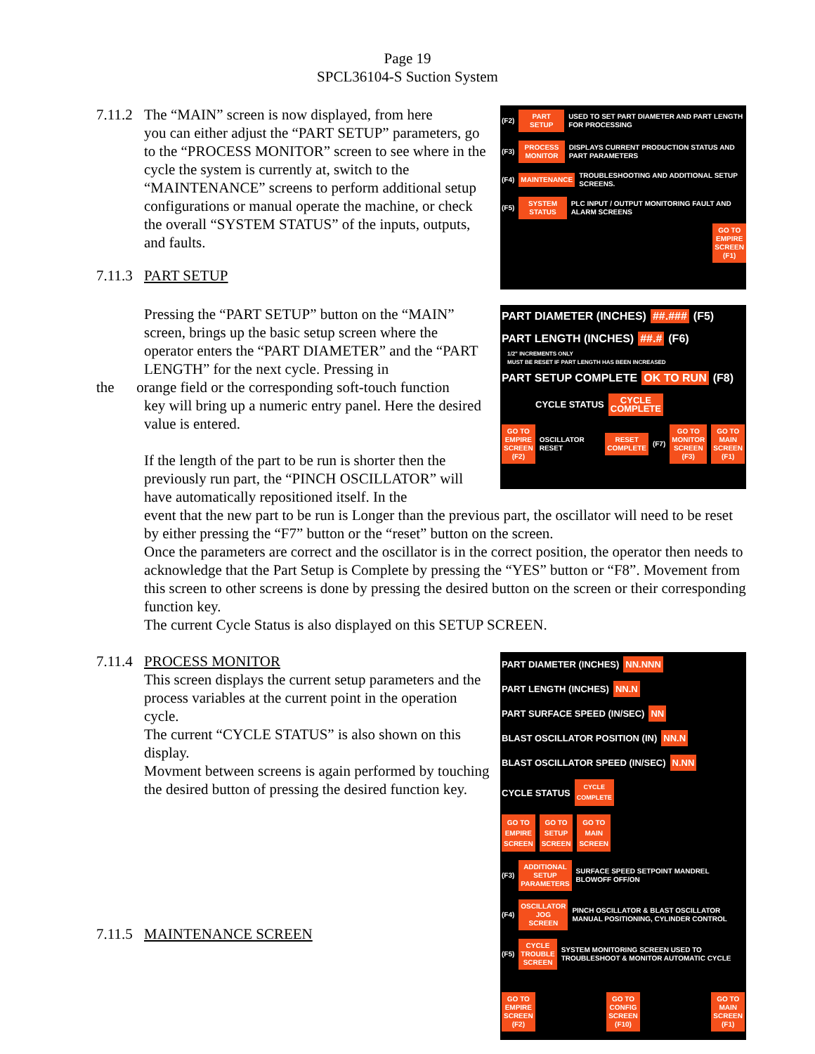Page 19
SPCL36104-S Suction System
7.11.2 The “MAIN” screen is now displayed, from here
you can either adjust the “PART SETUP” parameters, go to the “PROCESS MONITOR” screen to see where in the cycle the system is currently at, switch to the “MAINTENANCE” screens to perform additional setup configurations or manual operate the machine, or check the overall “SYSTEM STATUS” of the inputs, outputs, and faults.
7.11.3 PART SETUP
(F2) PART
SETUP USED TO SET PART DIAMETER AND PART LENGTH FOR PROCESSING
(F3) PROCESS
MONITOR DISPLAYS CURRENT PRODUCTION STATUS AND PART PARAMETERS
(F4) MAINTENANCE TROUBLESHOOTING AND ADDITIONAL SETUP SCREENS.
(F5) SYSTEM
STATUS PLC INPUT / OUTPUT MONITORING FAULT AND ALARM SCREENS
GO TO
EMPIRE
SCREEN
(F1)
Pressing the “PART SETUP” button on the “MAIN” screen, brings up the basic setup screen where the operator enters the “PART DIAMETER” and the “PART LENGTH” for the next cycle. Pressing in
the orange field or the corresponding soft-touch function
key will bring up a numeric entry panel. Here the desired value is entered.
If the length of the part to be run is shorter then the previously run part, the “PINCH OSCILLATOR” will have automatically repositioned itself. In the
PART DIAMETER (INCHES) ##.### (F5)
PART LENGTH (INCHES) ##.# (F6)
1/2" INCREMENTS ONLY
MUST BE RESET IF PART LENGTH HAS BEEN INCREASED
PART SETUP COMPLETE OK TO RUN (F8)
CYCLE STATUS CYCLE
COMPLETE
GO TO
EMPIRE
SCREEN
(F2) OSCILLATOR RESET RESET
COMPLETE (F7) GO TO
MONITOR
SCREEN
(F3) GO TO
MAIN
SCREEN
(F1)
event that the new part to be run is Longer than the previous part, the oscillator will need to be reset by either pressing the “F7” button or the “reset” button on the screen.
Once the parameters are correct and the oscillator is in the correct position, the operator then needs to acknowledge that the Part Setup is Complete by pressing the “YES” button or “F8”. Movement from this screen to other screens is done by pressing the desired button on the screen or their corresponding function key.
The current Cycle Status is also displayed on this SETUP SCREEN.
7.11.4 PROCESS MONITOR
This screen displays the current setup parameters and the process variables at the current point in the operation cycle.
The current “CYCLE STATUS” is also shown on this display.
Movment between screens is again performed by touching the desired button of pressing the desired function key.
7.11.5 MAINTENANCE SCREEN
PART DIAMETER (INCHES) NN.NNN
PART LENGTH (INCHES) NN.N
PART SURFACE SPEED (IN/SEC) NN
BLAST OSCILLATOR POSITION (IN) NN.N
BLAST OSCILLATOR SPEED (IN/SEC) N.NN
CYCLE STATUS CYCLE
COMPLETE
GO TO
EMPIRE
SCREEN GO TO
SETUP
SCREEN GO TO
MAIN
SCREEN
(F3) ADDITIONAL
SETUP
PARAMETERS SURFACE SPEED SETPOINT MANDREL BLOWOFF OFF/ON
(F4) OSCILLATOR
JOG
SCREEN PINCH OSCILLATOR & BLAST OSCILLATOR MANUAL POSITIONING, CYLINDER CONTROL
(F5) CYCLE
TROUBLE
SCREEN SYSTEM MONITORING SCREEN USED TO TROUBLESHOOT & MONITOR AUTOMATIC CYCLE
GO TO
EMPIRE
SCREEN
(F2) GO TO
CONFIG
SCREEN
(F10) GO TO
MAIN
SCREEN
(F1)